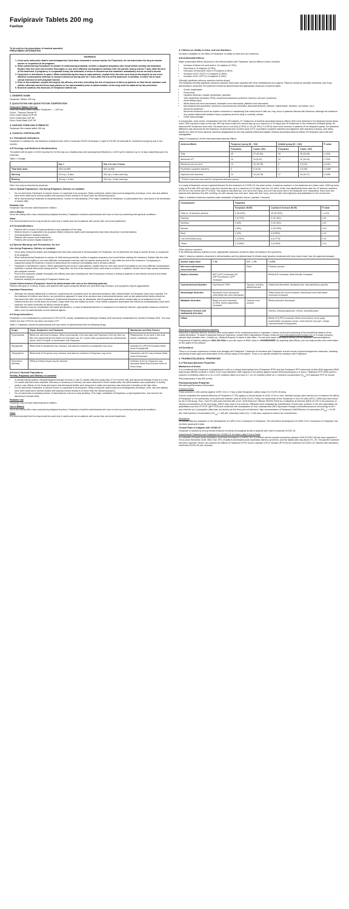Favipiravir Tablets 200 mg
Favilow
To be sold on the prescription of medical specialist
PRESCRIBING INFORMATION
WARNINGS
1. Since early embryonic deaths and teratogenicity have been observed in animal studies for Favipiravir, do not administer the drug to women known or suspected to be pregnant.
2. When administering Favipiravir to women of child-bearing potential, confirm a negative pregnancy test result before starting the treatment. Explain fully the risks and instruct thoroughly to use most effective contraceptive methods with her partner during and for 7 days after the end of the treatment. If pregnancy is suspected during the treatment, instruct to discontinue the treatment immediately and to consult a doctor.
3. Favipiravir is distributed in sperm. When administering the drug to male patients, explain fully the risks and instruct thoroughly to use most effective contraceptive methods in sexual intercourse during and for 7 days after the end of the treatment. In addition, instruct not to have sexual intercourse with pregnant women.
4. Prior to the treatment, explain thoroughly the efficacy and risks (including the risk of exposure to fetus) to patients or their family members and written informed consent from each patient or his representative prior to administration of the drug shall be obtained by the prescriber.
5. Examine carefully the necessity of Favipiravir before use.
1. GENERIC NAME
Favipiravir Tablets 200 mg
2. QUALITATIVE AND QUANTITATIVE COMPOSITION
Favipiravir Tablets 200 mg:
Each film coated tablet contains Favipiravir——200 mg
Colors : Titanium Dioxide IP
Ferric Oxide Yellow USP-NF
Ferric Oxide Red USP-NF
Ferric Oxide Black USP-NF
3. DOSAGE FORM AND STRENGTH
Favipiravir film-coated tablet 200 mg
4. CLINICAL PARTICULARS
4.1 Therapeutic Indications
Favipiravir is indicated for the treatment of patients with mild to moderate COVID-19 disease, in light of COVID-19 outbreak for restricted emergency use in the country.
4.2 Posology and Method of Administration
The patient will be given a 3,600 mg dose for the first day as a loading dose and subsequently followed by 1,600 mg for maximum up to 14 days depending upon the viral load.
Table 1: Dosage
| | Day 1 | Day 2 to max 14 days |
| --- | --- | --- |
| Total daily dose | 1800 mg BID | 800 mg BID |
| Morning | 200 mg x 9 tabs | 200 mg x 4 tabs each day |
| Evening | 200 mg x 9 tabs | 200 mg x 4 tabs each day |
Note: Use only as directed by physician.
Use in Special Populations: Use during Pregnancy, Delivery or Lactation
Do not administer Favipiravir to women known or suspected to be pregnant. (Early embryonic deaths (rats) and teratogenicity (monkeys, mice, rats and rabbits) have been observed in animal studies with exposure levels similar to or lower than the clinical exposure).
When administering Favipiravir to lactating women, instruct to stop lactating. (The major metabolite of Favipiravir, a hydroxylated form, was found to be distributed in breast milk).
Pediatric Use
Favipiravir has not been administered to children.
Use in Elderly
Since the elderly often have reduced physiological functions, Favipiravir should be administered with care to them by monitoring their general conditions.
Other
It is recommended that the drug should be used only in adults and not on patients with severe liver and renal impairment.
4.3 Contraindications
Patients with a history of hypersensitivity to any ingredient of the drug.
Women known or suspected to be pregnant (Early embryonic deaths and teratogenicity have been observed in animal studies).
Contraindicated in lactating women
Patients with severe renal impairment
Patients with severe hepatic impairment
4.4 Special Warnings and Precautions for Use
Use during Pregnancy, Delivery or Lactation
Since early embryonic deaths and teratogenicity have been observed in animal studies for Favipiravir, do not administer the drug to women known or suspected to be pregnant.
When administering Favipiravir to women of child-bearing potential, confirm a negative pregnancy test result before starting the treatment. Explain fully the risks and instruct thoroughly to use most effective contraceptive methods with her partner during and for 7 days after the end of the treatment. If pregnancy is suspected during the treatment, instruct to discontinue the treatment immediately and to consult a doctor.
Favipiravir is distributed in sperm. When administering the drug to male patients, explain fully the risks and instruct thoroughly to use most effective contraceptive methods in sexual intercourse during and for 7 days after the end of the treatment (men must wear a condom). In addition, instruct not to have sexual intercourse with pregnant women.
Prior to the treatment, explain thoroughly the efficacy and risks (including the risk of exposure to fetus) in writing to patients or their family members and obtain their written consent.
Examine carefully the necessity of Favipiravir before use.
Careful Administration (Favipiravir should be administered with care in the following patients):
Patients with gout or a history of gout, and patients with hyper-uricaemia (Blood uric acid level may increase, and symptoms may be aggravated).
Important Precautions
Although the causal relationship is unknown, psychoneurotic symptoms such as abnormal behaviour after administration of Favipiravir have been reported. For the treatment of children and minors, as a preventive approach in case of an accident due to abnormal behaviour such as fall, patients/their family should be instructed that, after the start of treatment, (i) abnormal behaviour may be developed, and (ii) guardians and others should make an arrangement so that children/minors are not left alone for at least 2 days when they are treated at home. Since similar symptoms associated with influenza encephalopathy have been reported, the same instruction as above should be given.
Viral infections may be complicated with bacterial infections. In case of bacterial infection or suspected to be bacterial infection, appropriate measures should be taken, such as administration of anti-bacterial agents.
4.5 Drug Interactions
Favipiravir is not metabolized by cytochrome P-450 (CYP), mostly metabolized by Aldehyde Oxidase (AO) and partly metabolized by Xanthine Oxidase (XO). The drug inhibits AO and CYP2C8, but does not induce CYP.
Table 2: Favipiravir should be administered with care when co-administered with the following drugs.
| Drugs | Signs, Symptoms, and Treatment | Mechanism and Risk Factors |
| --- | --- | --- |
| Pyrazinamide | Blood uric acid level increases. When pyrazinamide 1.5g once daily and Favipiravir 1200 mg /400 mg BID were administered, the blood uric acid level was 11.6 mg/dL when pyrazinamide was administered alone, and 13.9 mg/dL in combination with Favipiravir. | Reabsorption of uric acid in the renal tubule is additively enhanced. |
| Repaglinide | Blood level of repaglinide may increase, and adverse reactions to repaglinide may occur. | Inhibition of CYP2C8 increases blood level of repaglinide. |
| Theophylline | Blood level of Favipiravir may increase, and adverse reactions to Favipiravir may occur. | Interaction with XO may increase blood level of Favipiravir. |
| Famciclovir Sulindac | Efficacy of these drugs may be reduced. | Inhibition of AO by Favipiravir may decrease blood level of active forms of these drugs. |
4.6 Use in Special Populations
Fertility, Pregnancy and Delivery or Lactation
In animal toxicity studies, histopathological changes of testis in rats (12 weeks old) and young dogs (7 to 8 months old), and abnormal findings of sperm in mice (11 weeks old) have been reported. Recovery or tendency of recovery has been observed in those studies after the administration was suspended. In fertility study in rats, effects on the testis and sperm and decreased fertility were observed in males and anestrus was observed in females at the high-dose.
Do not administer Favipiravir to women known or suspected to be pregnant. (Early embryonic deaths (rats) and teratogenicity (monkeys, mice, rats and rabbits) have been observed in animal studies with exposure levels similar to or lower than the clinical exposure).
Do not administer to lactating women. If administered, instruct to stop lactating. (The major metabolite of Favipiravir, a hydroxylated form, was found to be distributed in breast milk).
Pediatric Use
Favipiravir has not been administered to children.
Use in Elderly
Since the elderly often have reduced physiological functions, Favipiravir should be administered with care to them by monitoring their general conditions.
Other
It is recommended that the drug should be used only in adults and not on patients with severe liver and renal impairment.
4.7 Effects on Ability to Drive and Use Machines
No data is available on the effect of Favipiravir on ability to drive and use machines.
4.8 Undesirable Effects
Major undesirable effects observed in the clinical studies with Favipiravir used at different doses included:
Increase of blood uric acid level in 24 subjects (4.79%),
Diarrhoea in 24 subjects (4.79%),
Decrease of neutrophil count in 9 subjects (1.80%),
Increase of AST (GOT) in 9 subjects (1.80%),
Increase of ALT (GPT) in 8 subjects (1.60%).
Clinically significant adverse reactions (similar drugs):
The following clinically significant adverse reactions have been reported with other antiinfluenza virus agents. Patients should be carefully monitored, and if any abnormality is observed, the treatment should be discontinued and appropriate measures should be taken.
Shock, anaphylaxis
Pneumonia
Hepatitis fulminant, hepatic dysfunction, jaundice
Toxic epidermal necrolysis (TEN), oculomucocutaneous syndrome (Stevens-Johnson syndrome)
Acute kidney injury
White blood cell count decreased, neutrophil count decreased, platelet count decreased
Neurological and psychiatric symptoms (consciousness disturbed, abnormal behavior, delirium, hallucination, delusion, convulsion, etc.).
Abnormal behaviour:
Abnormal behaviour (such as sudden movement or wandering) that could result in falls etc. may occur in patients infected with influenza, although the existence of a causal relationship between these symptoms and this drug is currently unclear.
Colitis haemorrhagic
In prospective, multi-center, comparative trial with 240 subjects, 37 incidences of antiviral-associated adverse effects (AE) were detected in the favipiravir group (dose used: 1600 mg twice a day on first day; 600 mg twice a day from second day up to a maximum of 10 days) and 28 incidences in the Umifenovir (Arbidol) group. All observed AE incidences were mild. Increased serum uric acid (2.50%) vs 16 (13.79%), P-0.0014) were more common in patients of the favipiravir group. No statistical difference was observed for the frequency of abnormal liver function tests (LFT), psychiatric symptom reactions and digestive tract reactions (nausea, acid reflux, flatulence). Most of these adverse reactions disappeared by the time patients being discharged. Antiviral-associated adverse effects of Favipiravir were mild and manageable.
Table 3: Comparison of Anti-viral associated adverse effects
| Adverse effects | Favipiravir group (N = 116) | | Arbidol group (N = 120) | | P value |
| --- | --- | --- | --- | --- | --- |
| | Frequency | Cases, n(%) | Frequency | Cases, n(%) | |
| Total | 43 | 37 (31.90) | 33 | 28 (23.33) | 0.1410 |
| Abnormal LFT | 10 | 10 (8.62) | 12 | 12 (10.00) | 0.7156 |
| Raised serum uric acid | 16 | 16 (13.79) | 3 | 3 (2.50) | 0.0014 |
| Psychiatric symptom reactions | 5 | 5 (4.31) | 1 | 1 (0.83) | 0.1149* |
| Digestive tract reactions | 16 | 16 (13.79) | 17 | 14 (11.67) | 0.6239 |
| * Fisher's exact test was used for comparison between groups. | | | | | |
In a study of favipiravir versus Lopinavir/ritonavir for the treatment of COVID-19, the total number of adverse reactions in the favipiravir arm (dose used: 1600 mg twice a day on first day; 600 mg twice a day from second day up to a maximum of 14 days) was four (11.43%), which was significantly fewer than the 25 adverse reactions (55.56%) in the control arm (P<0.001). Two patients had diarrhea, one had a liver injury, and one had a poor diet in the favipiravir arm. Meanwhile, there were five patients with diarrhea, five with vomiting, six with nausea, four with rash, three with liver injury, and two with chest tightness and palpitations in the control arm.
Table 4: statistics of adverse reactions after medication (Favipiravir versus Lopinavir / ritonavir)
| Characteristic | Treatment | | |
| --- | --- | --- | --- |
| | Favipiravir (N:35) | Lopinavir/ ritonavir (N:45) | P value |
| Total no. of reactions adverse | 4 (11.43%) | 25 (55.56%) | < 0.001 |
| Diarrhea | 2 (5.71%) | 5 (11.11%) | 0.46 |
| Vomiting | 0 (0%) | 5 (11.11%) | 0.06 |
| Nausea | 0 (0%) | 6 (13.33%) | 0.03 |
| Rash | 0 (0%) | 4 (8.89%) | 0.13 |
| Liver and kidney injury | 1 (2.86%) | 3 (6.67%) | 0.63 |
| Others | 1 (2.86%) | 2 (4.44%) | 1.00 |
Other adverse reactions:
If the following adverse reactions occur, appropriate measures should be taken according to the symptoms.
Table 5: Adverse reactions observed in clinical studies and the global phase III clinical study (studies conducted with dose levels lower than the approved dosage).
| System organ class | ≥ 1% | 0.5 - < 1% | < 0.5% |
| --- | --- | --- | --- |
| Skin and subcutaneous tissue disorders | | Rash | Eczema, pruritus |
| Hepatic disorders | AST (GOT) increased, ALT (GPT) increased, γGTP increased | | Blood ALP increased, blood bilirubin increased |
| Gastrointestinal disorders | Diarrhoea (4.79%) | Nausea, vomiting, abdominal pain | Abdominal discomfort, duodenal ulcer, haematochezia, gastritis |
| Hematologic disorders | Neutrophil count decreased, white blood cell count decreased | | White blood cell count increased, reticulocyte count decreased, monocyte increased |
| Metabolic disorders | Blood uric acid increased (4.79%), blood triglycerides increased | Glucose urine present | Blood potassium decreased |
| Respiratory, thoracic and mediastinal disorders | | | Asthma, oropharyngeal pain, rhinitis, nasopharyngitis |
| Others | | | Blood CK (CPK) increased, blood urine present, tonsil polyp, pigmentation, dysgeusia, bruise, vision blurred, eye pain, vertigo, supraventricular extrasystoles |
Reporting of suspected adverse reactions
Reporting suspected adverse reactions after authorisation of the medicinal product is important. It allows continued monitoring of the benefit/risk balance of the medicinal product. To report Suspected Adverse Reactions, contact MSN Laboratories Private Limited at pharmacovigilance@msnlabs.com or through company website www.msnlabs.com→Contact us→Medical Enquiry/ to report a side effect. You can also report side effects directly via the National Pharmacovigilance Programme of India by calling on 1800 180 3024 or you can report to MSN Labs on +918458305295. By reporting side effects, you can help provide more information on the safety of this product.
4.9 Overdose
There is no human experience of acute over dosage with Favipiravir. Treatment of overdose with Favipiravir should consist of general supportive measures, including monitoring of vital signs and observation of the clinical status of the patient. There is no specific antidote for overdose with Favipiravir.
5. PHARMACOLOGICAL PROPERTIES
5.1 Pharmacodynamic Properties
Mechanism of Action
It is considered that Favipiravir is metabolised in cells to a ribosyl triphosphate form (Favipiravir RTP) and that Favipiravir RTP selectively inhibits RNA dependent RNA polymerase (RdRp) involved in SARS CoV2 viral replication. With regards to the activity against human DNA polymerases α, β and γ, Favipiravir RTP (1000 μmol/L) showed no inhibitory effect on α, 9.1-13.5% inhibitory effect on β and 11.7-41.2% inhibitory effect on γ. Inhibitory concentration (IC<sub>50</sub>) of Favipiravir RTP on human RNA polymerase II was 905 μmol/L.
Pharmacodynamic Properties
Microbiology/Resistance Information
Antiviral Activity
It has a proven in-vitro activity against SARS CoV-2. It has a wide therapeutic safety margin for COVID-19 dose.
Authors evaluated the antiviral efficiency of Favipiravir (T-705) against a clinical isolate of 2019- nCoV in vitro. Standard assays were carried out to measure the effects of Favipiravir on the cytotoxicity, virus yield and infection rates of 2019-nCoVs. Firstly, the cytotoxicity of this Favipiravir in Vero E6 cells (ATCC-1586) was determined by the CCK8 assay. Then, Vero E6 cells were infected with nCoV- 2019 Beta CoV /Wuhan /WIV04 /2019 at a multiplicity of infection (MOI) of 0.05 in the presence of varying concentrations of the test drugs. DMSO was used in the controls. Efficacies were evaluated by quantification of viral copy numbers in the cell supernatant via quantitative real-time RT-PCR (qRT-PCR) and confirmed with visualization of virus nucleoprotein (NP) expression through immunofluorescence microscopy at 48 h post infection (p.i.) (cytopathic effect was not obvious at this time point of infection). High concentrations of Favipiravir (Half-Effective Concentration (EC<sub>50</sub>) = 61.88 μM, Half-Cytotoxic Concentration (CC<sub>50</sub>) > 400 μM, Selectivity Index (SI) > 6.46) were required to reduce the viral infection.
Resistance
No clinical data are available on the development of SARS-CoV-2 resistance to Favipiravir. The cell culture development of SARS-CoV-2 resistance to Favipiravir has not been assessed to date.
Clinical Trials in Subjects with COVID-19
Favipiravir is backed by strong clinical evidence showing encouraging results in patients with mild to moderate COVID-19.
Experimental Treatment with Favipiravir for COVID-19: An Open-Label Control Study
An outbreak of severe acute respiratory syndrome coronavirus 2 (SARS-CoV-2) infection and its caused coronavirus disease 2019 (COVID-19) has been reported in China since December 2019. More than 16% of patients developed acute respiratory distress syndrome, and the fatality ratio was about 1%–2%. No specific treatment has been reported. Herein, we examine the effects of Favipiravir (FPV) versus Lopinavir (LPV)/ ritonavir (RTV) for the treatment of COVID-19. Patients with laboratory-confirmed COVID-19 who received